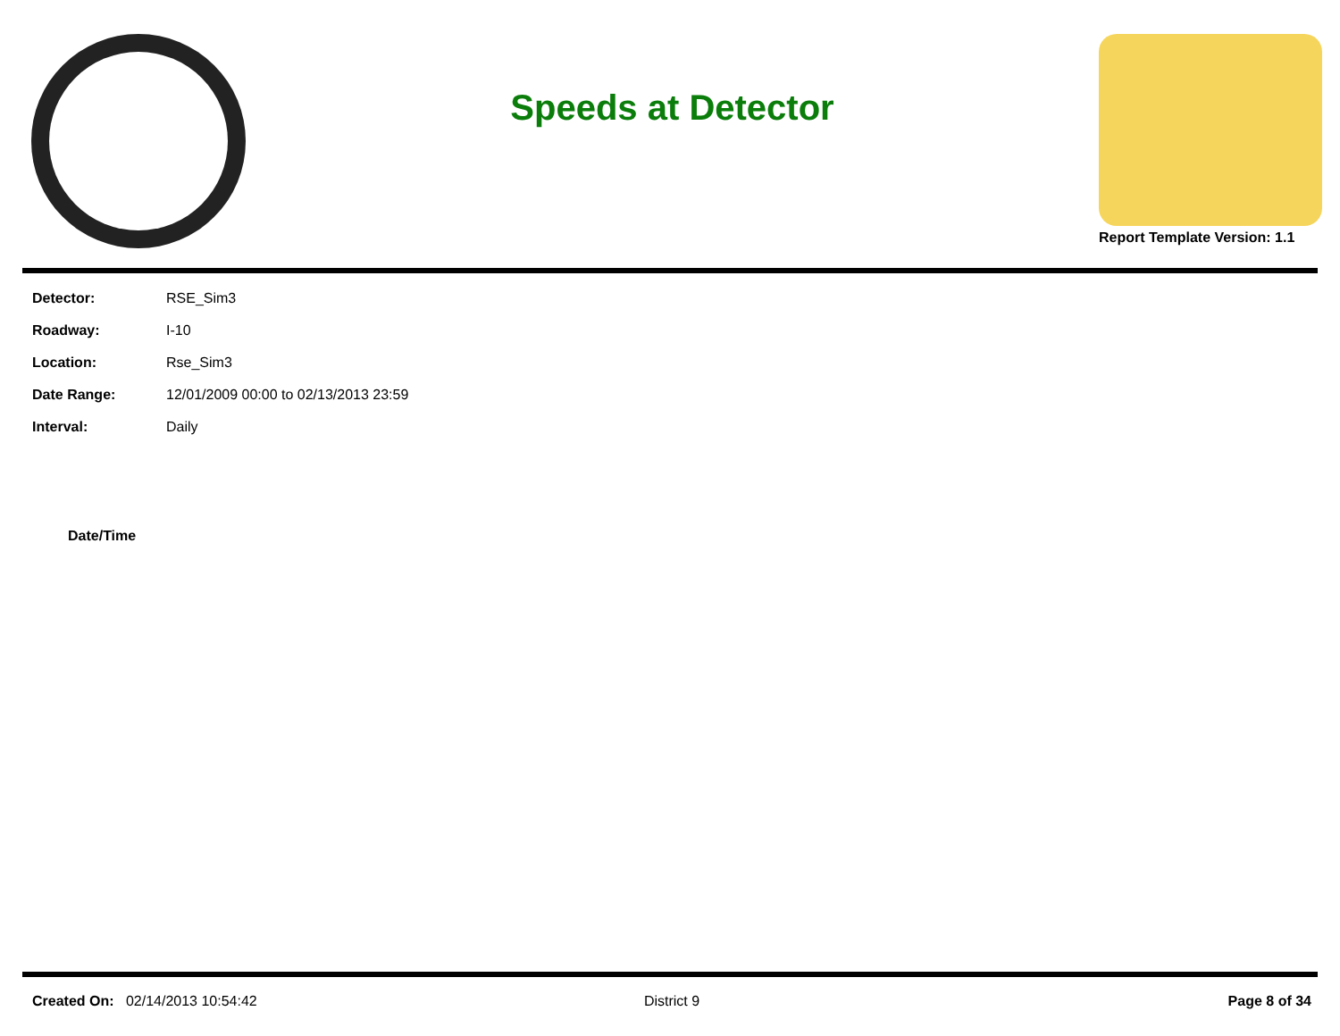Speeds at Detector
Report Template Version: 1.1
| Detector: | RSE_Sim3 |
| Roadway: | I-10 |
| Location: | Rse_Sim3 |
| Date Range: | 12/01/2009 00:00 to 02/13/2013 23:59 |
| Interval: | Daily |
Date/Time
Created On: 02/14/2013 10:54:42
District 9 Page 8 of 34